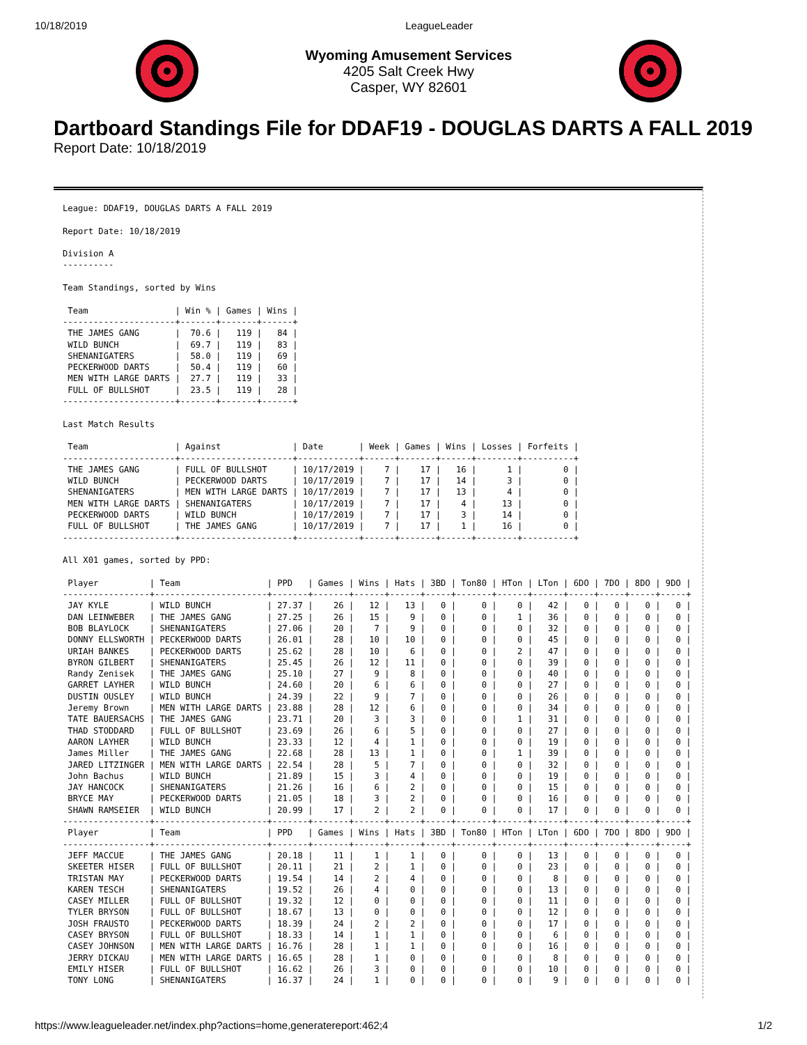10/18/2019 LeagueLeader
Wyoming Amusement Services
4205 Salt Creek Hwy
Casper, WY 82601
Dartboard Standings File for DDAF19 - DOUGLAS DARTS A FALL 2019
Report Date: 10/18/2019
League: DDAF19, DOUGLAS DARTS A FALL 2019

Report Date: 10/18/2019

Division A
----------

Team Standings, sorted by Wins

 Team                 | Win % | Games | Wins |
----------------------+-------+-------+------+
 THE JAMES GANG       |  70.6 |   119 |   84 |
 WILD BUNCH           |  69.7 |   119 |   83 |
 SHENANIGATERS        |  58.0 |   119 |   69 |
 PECKERWOOD DARTS     |  50.4 |   119 |   60 |
 MEN WITH LARGE DARTS |  27.7 |   119 |   33 |
 FULL OF BULLSHOT     |  23.5 |   119 |   28 |
----------------------+-------+-------+------+

Last Match Results

 Team                 | Against              | Date       | Week | Games | Wins | Losses | Forfeits |
----------------------+----------------------+------------+------+-------+------+--------+----------+
 THE JAMES GANG       | FULL OF BULLSHOT     | 10/17/2019 |    7 |    17 |   16 |      1 |        0 |
 WILD BUNCH           | PECKERWOOD DARTS     | 10/17/2019 |    7 |    17 |   14 |      3 |        0 |
 SHENANIGATERS        | MEN WITH LARGE DARTS | 10/17/2019 |    7 |    17 |   13 |      4 |        0 |
 MEN WITH LARGE DARTS | SHENANIGATERS        | 10/17/2019 |    7 |    17 |    4 |     13 |        0 |
 PECKERWOOD DARTS     | WILD BUNCH           | 10/17/2019 |    7 |    17 |    3 |     14 |        0 |
 FULL OF BULLSHOT     | THE JAMES GANG       | 10/17/2019 |    7 |    17 |    1 |     16 |        0 |
----------------------+----------------------+------------+------+-------+------+--------+----------+

All X01 games, sorted by PPD:

 Player          | Team                 | PPD   | Games | Wins | Hats | 3BD | Ton80 | HTon | LTon | 6DO | 7DO | 8DO | 9DO |
-----------------+----------------------+-------+-------+------+------+-----+-------+------+------+-----+-----+-----+-----+
 JAY KYLE        | WILD BUNCH           | 27.37 |    26 |   12 |   13 |   0 |     0 |    0 |   42 |   0 |   0 |   0 |   0 |
 DAN LEINWEBER   | THE JAMES GANG       | 27.25 |    26 |   15 |    9 |   0 |     0 |    1 |   36 |   0 |   0 |   0 |   0 |
 BOB BLAYLOCK    | SHENANIGATERS        | 27.06 |    20 |    7 |    9 |   0 |     0 |    0 |   32 |   0 |   0 |   0 |   0 |
 DONNY ELLSWORTH | PECKERWOOD DARTS     | 26.01 |    28 |   10 |   10 |   0 |     0 |    0 |   45 |   0 |   0 |   0 |   0 |
 URIAH BANKES    | PECKERWOOD DARTS     | 25.62 |    28 |   10 |    6 |   0 |     0 |    2 |   47 |   0 |   0 |   0 |   0 |
 BYRON GILBERT   | SHENANIGATERS        | 25.45 |    26 |   12 |   11 |   0 |     0 |    0 |   39 |   0 |   0 |   0 |   0 |
 Randy Zenisek   | THE JAMES GANG       | 25.10 |    27 |    9 |    8 |   0 |     0 |    0 |   40 |   0 |   0 |   0 |   0 |
 GARRET LAYHER   | WILD BUNCH           | 24.60 |    20 |    6 |    6 |   0 |     0 |    0 |   27 |   0 |   0 |   0 |   0 |
 DUSTIN OUSLEY   | WILD BUNCH           | 24.39 |    22 |    9 |    7 |   0 |     0 |    0 |   26 |   0 |   0 |   0 |   0 |
 Jeremy Brown    | MEN WITH LARGE DARTS | 23.88 |    28 |   12 |    6 |   0 |     0 |    0 |   34 |   0 |   0 |   0 |   0 |
 TATE BAUERSACHS | THE JAMES GANG       | 23.71 |    20 |    3 |    3 |   0 |     0 |    1 |   31 |   0 |   0 |   0 |   0 |
 THAD STODDARD   | FULL OF BULLSHOT     | 23.69 |    26 |    6 |    5 |   0 |     0 |    0 |   27 |   0 |   0 |   0 |   0 |
 AARON LAYHER    | WILD BUNCH           | 23.33 |    12 |    4 |    1 |   0 |     0 |    0 |   19 |   0 |   0 |   0 |   0 |
 James Miller    | THE JAMES GANG       | 22.68 |    28 |   13 |    1 |   0 |     0 |    1 |   39 |   0 |   0 |   0 |   0 |
 JARED LITZINGER | MEN WITH LARGE DARTS | 22.54 |    28 |    5 |    7 |   0 |     0 |    0 |   32 |   0 |   0 |   0 |   0 |
 John Bachus     | WILD BUNCH           | 21.89 |    15 |    3 |    4 |   0 |     0 |    0 |   19 |   0 |   0 |   0 |   0 |
 JAY HANCOCK     | SHENANIGATERS        | 21.26 |    16 |    6 |    2 |   0 |     0 |    0 |   15 |   0 |   0 |   0 |   0 |
 BRYCE MAY       | PECKERWOOD DARTS     | 21.05 |    18 |    3 |    2 |   0 |     0 |    0 |   16 |   0 |   0 |   0 |   0 |
 SHAWN RAMSEIER  | WILD BUNCH           | 20.99 |    17 |    2 |    2 |   0 |     0 |    0 |   17 |   0 |   0 |   0 |   0 |
-----------------+----------------------+-------+-------+------+------+-----+-------+------+------+-----+-----+-----+-----+
 Player          | Team                 | PPD   | Games | Wins | Hats | 3BD | Ton80 | HTon | LTon | 6DO | 7DO | 8DO | 9DO |
-----------------+----------------------+-------+-------+------+------+-----+-------+------+------+-----+-----+-----+-----+
 JEFF MACCUE     | THE JAMES GANG       | 20.18 |    11 |    1 |    1 |   0 |     0 |    0 |   13 |   0 |   0 |   0 |   0 |
 SKEETER HISER   | FULL OF BULLSHOT     | 20.11 |    21 |    2 |    1 |   0 |     0 |    0 |   23 |   0 |   0 |   0 |   0 |
 TRISTAN MAY     | PECKERWOOD DARTS     | 19.54 |    14 |    2 |    4 |   0 |     0 |    0 |    8 |   0 |   0 |   0 |   0 |
 KAREN TESCH     | SHENANIGATERS        | 19.52 |    26 |    4 |    0 |   0 |     0 |    0 |   13 |   0 |   0 |   0 |   0 |
 CASEY MILLER    | FULL OF BULLSHOT     | 19.32 |    12 |    0 |    0 |   0 |     0 |    0 |   11 |   0 |   0 |   0 |   0 |
 TYLER BRYSON    | FULL OF BULLSHOT     | 18.67 |    13 |    0 |    0 |   0 |     0 |    0 |   12 |   0 |   0 |   0 |   0 |
 JOSH FRAUSTO    | PECKERWOOD DARTS     | 18.39 |    24 |    2 |    2 |   0 |     0 |    0 |   17 |   0 |   0 |   0 |   0 |
 CASEY BRYSON    | FULL OF BULLSHOT     | 18.33 |    14 |    1 |    1 |   0 |     0 |    0 |    6 |   0 |   0 |   0 |   0 |
 CASEY JOHNSON   | MEN WITH LARGE DARTS | 16.76 |    28 |    1 |    1 |   0 |     0 |    0 |   16 |   0 |   0 |   0 |   0 |
 JERRY DICKAU    | MEN WITH LARGE DARTS | 16.65 |    28 |    1 |    0 |   0 |     0 |    0 |    8 |   0 |   0 |   0 |   0 |
 EMILY HISER     | FULL OF BULLSHOT     | 16.62 |    26 |    3 |    0 |   0 |     0 |    0 |   10 |   0 |   0 |   0 |   0 |
 TONY LONG       | SHENANIGATERS        | 16.37 |    24 |    1 |    0 |   0 |     0 |    0 |    9 |   0 |   0 |   0 |   0 |
https://www.leagueleader.net/index.php?actions=home,generatereport:462;4 1/2